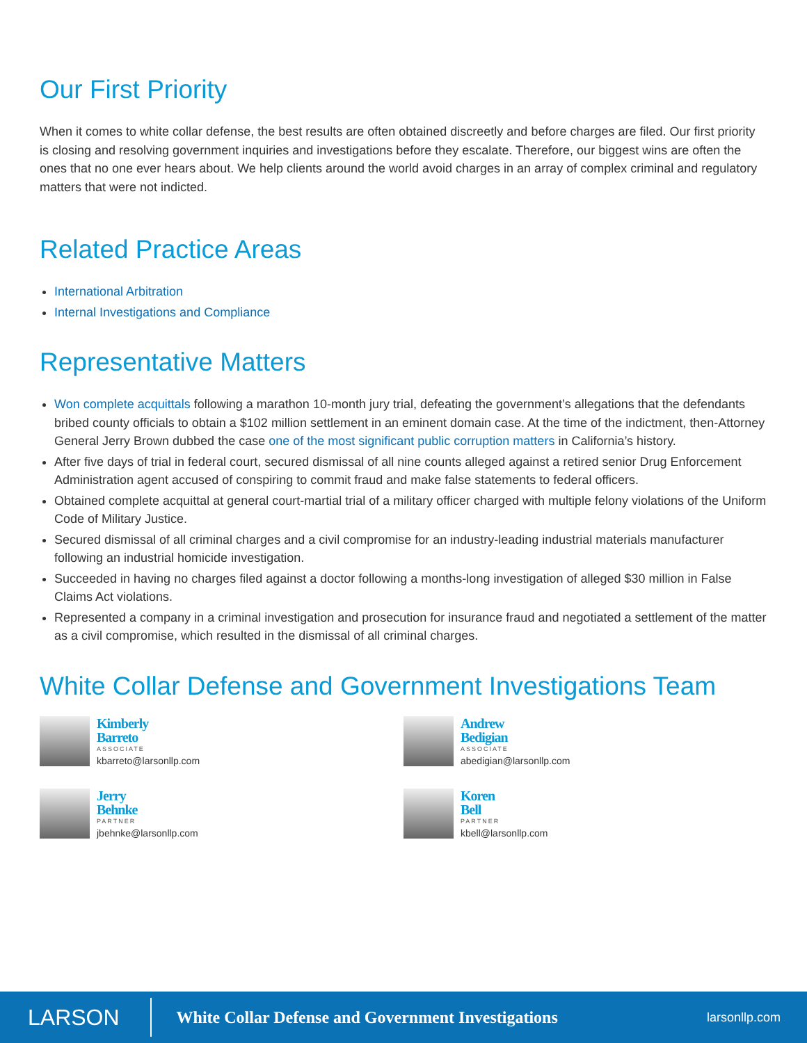Our First Priority
When it comes to white collar defense, the best results are often obtained discreetly and before charges are filed. Our first priority is closing and resolving government inquiries and investigations before they escalate. Therefore, our biggest wins are often the ones that no one ever hears about. We help clients around the world avoid charges in an array of complex criminal and regulatory matters that were not indicted.
Related Practice Areas
International Arbitration
Internal Investigations and Compliance
Representative Matters
Won complete acquittals following a marathon 10-month jury trial, defeating the government’s allegations that the defendants bribed county officials to obtain a $102 million settlement in an eminent domain case. At the time of the indictment, then-Attorney General Jerry Brown dubbed the case one of the most significant public corruption matters in California’s history.
After five days of trial in federal court, secured dismissal of all nine counts alleged against a retired senior Drug Enforcement Administration agent accused of conspiring to commit fraud and make false statements to federal officers.
Obtained complete acquittal at general court-martial trial of a military officer charged with multiple felony violations of the Uniform Code of Military Justice.
Secured dismissal of all criminal charges and a civil compromise for an industry-leading industrial materials manufacturer following an industrial homicide investigation.
Succeeded in having no charges filed against a doctor following a months-long investigation of alleged $30 million in False Claims Act violations.
Represented a company in a criminal investigation and prosecution for insurance fraud and negotiated a settlement of the matter as a civil compromise, which resulted in the dismissal of all criminal charges.
White Collar Defense and Government Investigations Team
Kimberly
Barreto
ASSOCIATE
kbarreto@larsonllp.com
Andrew
Bedigian
ASSOCIATE
abedigian@larsonllp.com
Jerry
Behnke
PARTNER
jbehnke@larsonllp.com
Koren
Bell
PARTNER
kbell@larsonllp.com
LARSON
White Collar Defense and Government Investigations
larsonllp.com